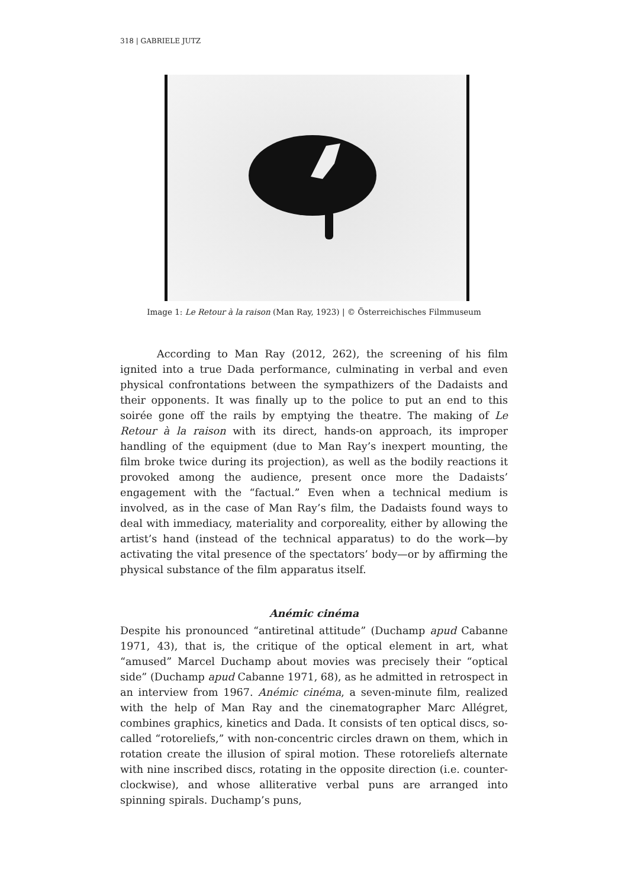318 | GABRIELE JUTZ
Image 1: Le Retour à la raison (Man Ray, 1923) | © Österreichisches Filmmuseum
According to Man Ray (2012, 262), the screening of his film ignited into a true Dada performance, culminating in verbal and even physical confrontations between the sympathizers of the Dadaists and their opponents. It was finally up to the police to put an end to this soirée gone off the rails by emptying the theatre. The making of Le Retour à la raison with its direct, hands-on approach, its improper handling of the equipment (due to Man Ray’s inexpert mounting, the film broke twice during its projection), as well as the bodily reactions it provoked among the audience, present once more the Dadaists’ engagement with the “factual.” Even when a technical medium is involved, as in the case of Man Ray’s film, the Dadaists found ways to deal with immediacy, materiality and corporeality, either by allowing the artist’s hand (instead of the technical apparatus) to do the work—by activating the vital presence of the spectators’ body—or by affirming the physical substance of the film apparatus itself.
Anémic cinéma
Despite his pronounced “antiretinal attitude” (Duchamp apud Cabanne 1971, 43), that is, the critique of the optical element in art, what “amused” Marcel Duchamp about movies was precisely their “optical side” (Duchamp apud Cabanne 1971, 68), as he admitted in retrospect in an interview from 1967. Anémic cinéma, a seven-minute film, realized with the help of Man Ray and the cinematographer Marc Allégret, combines graphics, kinetics and Dada. It consists of ten optical discs, so-called “rotoreliefs,” with non-concentric circles drawn on them, which in rotation create the illusion of spiral motion. These rotoreliefs alternate with nine inscribed discs, rotating in the opposite direction (i.e. counter-clockwise), and whose alliterative verbal puns are arranged into spinning spirals. Duchamp’s puns,